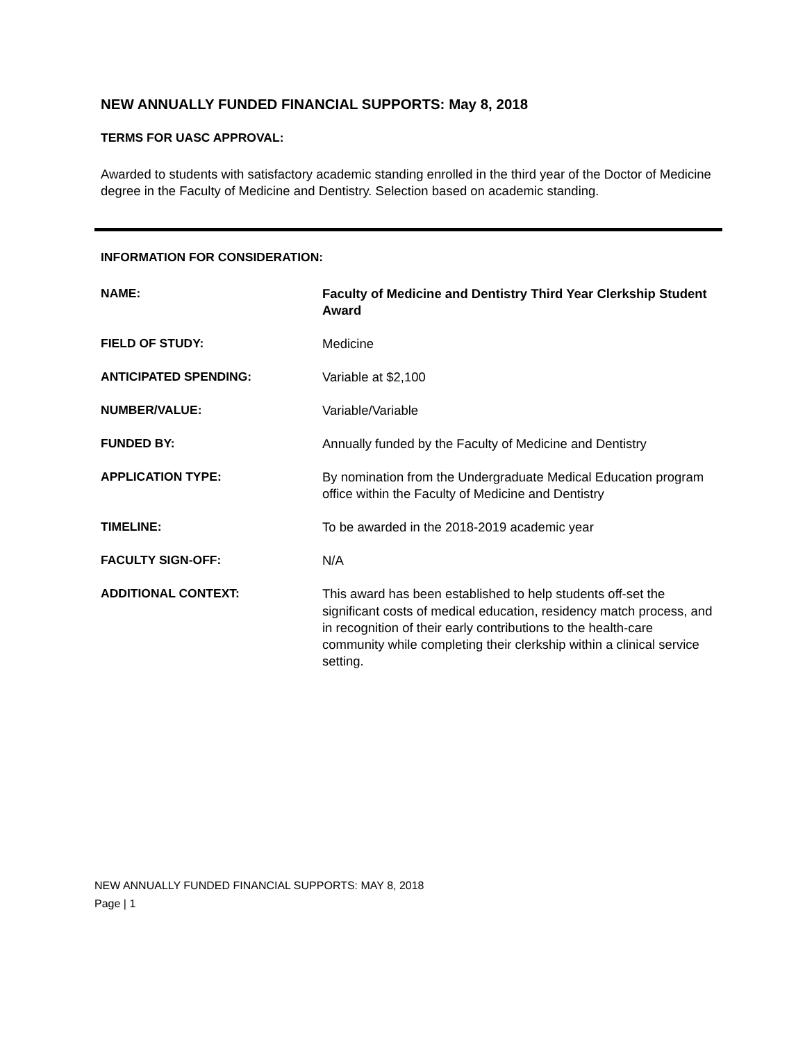NEW ANNUALLY FUNDED FINANCIAL SUPPORTS: May 8, 2018
TERMS FOR UASC APPROVAL:
Awarded to students with satisfactory academic standing enrolled in the third year of the Doctor of Medicine degree in the Faculty of Medicine and Dentistry. Selection based on academic standing.
INFORMATION FOR CONSIDERATION:
NAME: Faculty of Medicine and Dentistry Third Year Clerkship Student Award
FIELD OF STUDY: Medicine
ANTICIPATED SPENDING: Variable at $2,100
NUMBER/VALUE: Variable/Variable
FUNDED BY: Annually funded by the Faculty of Medicine and Dentistry
APPLICATION TYPE: By nomination from the Undergraduate Medical Education program office within the Faculty of Medicine and Dentistry
TIMELINE: To be awarded in the 2018-2019 academic year
FACULTY SIGN-OFF: N/A
ADDITIONAL CONTEXT: This award has been established to help students off-set the significant costs of medical education, residency match process, and in recognition of their early contributions to the health-care community while completing their clerkship within a clinical service setting.
NEW ANNUALLY FUNDED FINANCIAL SUPPORTS: MAY 8, 2018
Page | 1